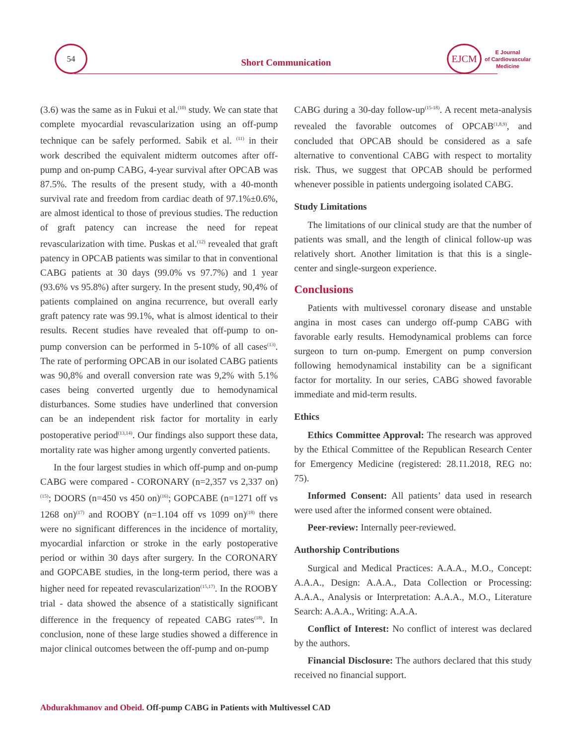54
Short Communication
EJCM
E Journal
of Cardiovascular
Medicine
(3.6) was the same as in Fukui et al.<sup>(10)</sup> study. We can state that complete myocardial revascularization using an off-pump technique can be safely performed. Sabik et al. <sup>(11)</sup> in their work described the equivalent midterm outcomes after off-pump and on-pump CABG, 4-year survival after OPCAB was 87.5%. The results of the present study, with a 40-month survival rate and freedom from cardiac death of 97.1%±0.6%, are almost identical to those of previous studies. The reduction of graft patency can increase the need for repeat revascularization with time. Puskas et al.<sup>(12)</sup> revealed that graft patency in OPCAB patients was similar to that in conventional CABG patients at 30 days (99.0% vs 97.7%) and 1 year (93.6% vs 95.8%) after surgery. In the present study, 90,4% of patients complained on angina recurrence, but overall early graft patency rate was 99.1%, what is almost identical to their results. Recent studies have revealed that off-pump to on-pump conversion can be performed in 5-10% of all cases<sup>(13)</sup>. The rate of performing OPCAB in our isolated CABG patients was 90,8% and overall conversion rate was 9,2% with 5.1% cases being converted urgently due to hemodynamical disturbances. Some studies have underlined that conversion can be an independent risk factor for mortality in early postoperative period<sup>(13,14)</sup>. Our findings also support these data, mortality rate was higher among urgently converted patients.
In the four largest studies in which off-pump and on-pump CABG were compared - CORONARY (n=2,357 vs 2,337 on)<sup>(15)</sup>; DOORS (n=450 vs 450 on)<sup>(16)</sup>; GOPCABE (n=1271 off vs 1268 on)<sup>(17)</sup> and ROOBY (n=1.104 off vs 1099 on)<sup>(18)</sup> there were no significant differences in the incidence of mortality, myocardial infarction or stroke in the early postoperative period or within 30 days after surgery. In the CORONARY and GOPCABE studies, in the long-term period, there was a higher need for repeated revascularization<sup>(15,17)</sup>. In the ROOBY trial - data showed the absence of a statistically significant difference in the frequency of repeated CABG rates<sup>(18)</sup>. In conclusion, none of these large studies showed a difference in major clinical outcomes between the off-pump and on-pump
CABG during a 30-day follow-up<sup>(15-18)</sup>. A recent meta-analysis revealed the favorable outcomes of OPCAB<sup>(1,8,9)</sup>, and concluded that OPCAB should be considered as a safe alternative to conventional CABG with respect to mortality risk. Thus, we suggest that OPCAB should be performed whenever possible in patients undergoing isolated CABG.
Study Limitations
The limitations of our clinical study are that the number of patients was small, and the length of clinical follow-up was relatively short. Another limitation is that this is a single-center and single-surgeon experience.
Conclusions
Patients with multivessel coronary disease and unstable angina in most cases can undergo off-pump CABG with favorable early results. Hemodynamical problems can force surgeon to turn on-pump. Emergent on pump conversion following hemodynamical instability can be a significant factor for mortality. In our series, CABG showed favorable immediate and mid-term results.
Ethics
Ethics Committee Approval: The research was approved by the Ethical Committee of the Republican Research Center for Emergency Medicine (registered: 28.11.2018, REG no: 75).
Informed Consent: All patients’ data used in research were used after the informed consent were obtained.
Peer-review: Internally peer-reviewed.
Authorship Contributions
Surgical and Medical Practices: A.A.A., M.O., Concept: A.A.A., Design: A.A.A., Data Collection or Processing: A.A.A., Analysis or Interpretation: A.A.A., M.O., Literature Search: A.A.A., Writing: A.A.A.
Conflict of Interest: No conflict of interest was declared by the authors.
Financial Disclosure: The authors declared that this study received no financial support.
Abdurakhmanov and Obeid. Off-pump CABG in Patients with Multivessel CAD